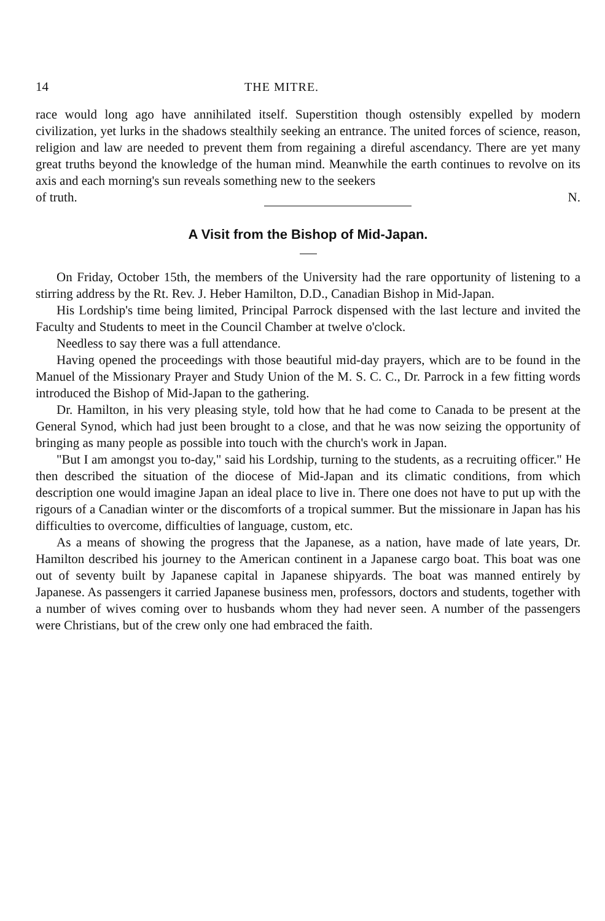14 THE MITRE.
race would long ago have annihilated itself. Superstition though ostensibly expelled by modern civilization, yet lurks in the shadows stealthily seeking an entrance. The united forces of science, reason, religion and law are needed to prevent them from regaining a direful ascendancy. There are yet many great truths beyond the knowledge of the human mind. Meanwhile the earth continues to revolve on its axis and each morning's sun reveals something new to the seekers
of truth. N.
A Visit from the Bishop of Mid-Japan.
On Friday, October 15th, the members of the University had the rare opportunity of listening to a stirring address by the Rt. Rev. J. Heber Hamilton, D.D., Canadian Bishop in Mid-Japan.
His Lordship's time being limited, Principal Parrock dispensed with the last lecture and invited the Faculty and Students to meet in the Council Chamber at twelve o'clock.
Needless to say there was a full attendance.
Having opened the proceedings with those beautiful mid-day prayers, which are to be found in the Manuel of the Missionary Prayer and Study Union of the M. S. C. C., Dr. Parrock in a few fitting words introduced the Bishop of Mid-Japan to the gathering.
Dr. Hamilton, in his very pleasing style, told how that he had come to Canada to be present at the General Synod, which had just been brought to a close, and that he was now seizing the opportunity of bringing as many people as possible into touch with the church's work in Japan.
"But I am amongst you to-day," said his Lordship, turning to the students, as a recruiting officer." He then described the situation of the diocese of Mid-Japan and its climatic conditions, from which description one would imagine Japan an ideal place to live in. There one does not have to put up with the rigours of a Canadian winter or the discomforts of a tropical summer. But the missionare in Japan has his difficulties to overcome, difficulties of language, custom, etc.
As a means of showing the progress that the Japanese, as a nation, have made of late years, Dr. Hamilton described his journey to the American continent in a Japanese cargo boat. This boat was one out of seventy built by Japanese capital in Japanese shipyards. The boat was manned entirely by Japanese. As passengers it carried Japanese business men, professors, doctors and students, together with a number of wives coming over to husbands whom they had never seen. A number of the passengers were Christians, but of the crew only one had embraced the faith.